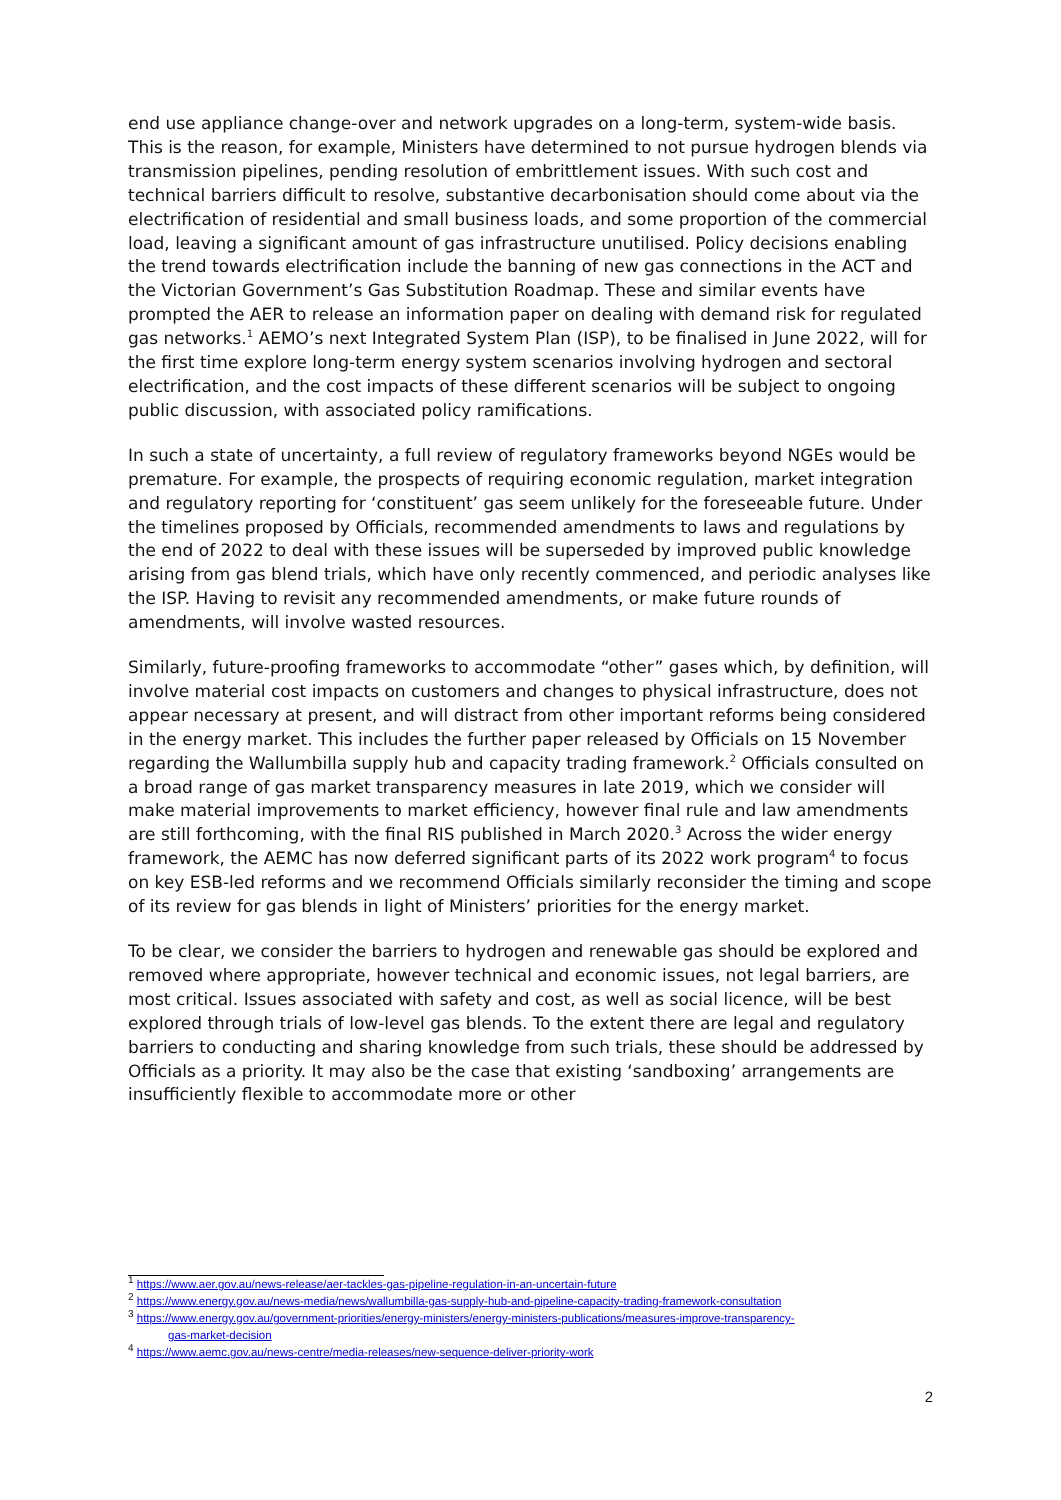end use appliance change-over and network upgrades on a long-term, system-wide basis. This is the reason, for example, Ministers have determined to not pursue hydrogen blends via transmission pipelines, pending resolution of embrittlement issues. With such cost and technical barriers difficult to resolve, substantive decarbonisation should come about via the electrification of residential and small business loads, and some proportion of the commercial load, leaving a significant amount of gas infrastructure unutilised. Policy decisions enabling the trend towards electrification include the banning of new gas connections in the ACT and the Victorian Government’s Gas Substitution Roadmap. These and similar events have prompted the AER to release an information paper on dealing with demand risk for regulated gas networks.<sup>1</sup> AEMO’s next Integrated System Plan (ISP), to be finalised in June 2022, will for the first time explore long-term energy system scenarios involving hydrogen and sectoral electrification, and the cost impacts of these different scenarios will be subject to ongoing public discussion, with associated policy ramifications.
In such a state of uncertainty, a full review of regulatory frameworks beyond NGEs would be premature. For example, the prospects of requiring economic regulation, market integration and regulatory reporting for ‘constituent’ gas seem unlikely for the foreseeable future. Under the timelines proposed by Officials, recommended amendments to laws and regulations by the end of 2022 to deal with these issues will be superseded by improved public knowledge arising from gas blend trials, which have only recently commenced, and periodic analyses like the ISP. Having to revisit any recommended amendments, or make future rounds of amendments, will involve wasted resources.
Similarly, future-proofing frameworks to accommodate “other” gases which, by definition, will involve material cost impacts on customers and changes to physical infrastructure, does not appear necessary at present, and will distract from other important reforms being considered in the energy market. This includes the further paper released by Officials on 15 November regarding the Wallumbilla supply hub and capacity trading framework.<sup>2</sup> Officials consulted on a broad range of gas market transparency measures in late 2019, which we consider will make material improvements to market efficiency, however final rule and law amendments are still forthcoming, with the final RIS published in March 2020.<sup>3</sup> Across the wider energy framework, the AEMC has now deferred significant parts of its 2022 work program<sup>4</sup> to focus on key ESB-led reforms and we recommend Officials similarly reconsider the timing and scope of its review for gas blends in light of Ministers’ priorities for the energy market.
To be clear, we consider the barriers to hydrogen and renewable gas should be explored and removed where appropriate, however technical and economic issues, not legal barriers, are most critical. Issues associated with safety and cost, as well as social licence, will be best explored through trials of low-level gas blends. To the extent there are legal and regulatory barriers to conducting and sharing knowledge from such trials, these should be addressed by Officials as a priority. It may also be the case that existing ‘sandboxing’ arrangements are insufficiently flexible to accommodate more or other
<sup>1</sup> https://www.aer.gov.au/news-release/aer-tackles-gas-pipeline-regulation-in-an-uncertain-future
<sup>2</sup> https://www.energy.gov.au/news-media/news/wallumbilla-gas-supply-hub-and-pipeline-capacity-trading-framework-consultation
<sup>3</sup> https://www.energy.gov.au/government-priorities/energy-ministers/energy-ministers-publications/measures-improve-transparency-
gas-market-decision
<sup>4</sup> https://www.aemc.gov.au/news-centre/media-releases/new-sequence-deliver-priority-work
2